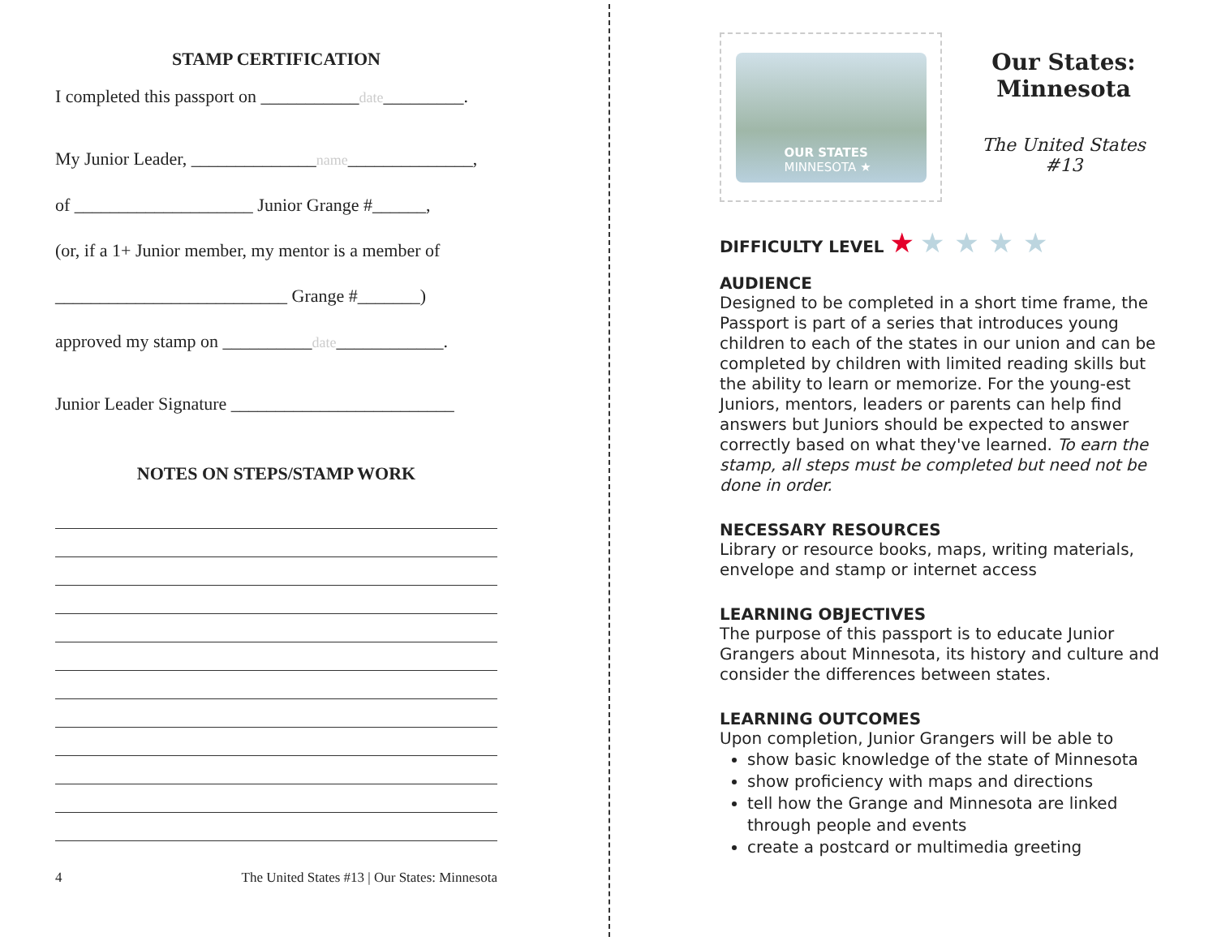STAMP CERTIFICATION
I completed this passport on ___________date_________.
My Junior Leader, ______________name______________,
of ____________________ Junior Grange #______,
(or, if a 1+ Junior member, my mentor is a member of
__________________________ Grange #_______)
approved my stamp on __________date____________.
Junior Leader Signature _________________________
NOTES ON STEPS/STAMP WORK
4 The United States #13 | Our States: Minnesota
OUR STATES
MINNESOTA ★
Our States: Minnesota
The United States #13
DIFFICULTY LEVEL ★ ★ ★ ★ ★
AUDIENCE
Designed to be completed in a short time frame, the Passport is part of a series that introduces young children to each of the states in our union and can be completed by children with limited reading skills but the ability to learn or memorize. For the young-est Juniors, mentors, leaders or parents can help find answers but Juniors should be expected to answer correctly based on what they've learned. To earn the stamp, all steps must be completed but need not be done in order.
NECESSARY RESOURCES
Library or resource books, maps, writing materials, envelope and stamp or internet access
LEARNING OBJECTIVES
The purpose of this passport is to educate Junior Grangers about Minnesota, its history and culture and consider the differences between states.
LEARNING OUTCOMES
Upon completion, Junior Grangers will be able to
show basic knowledge of the state of Minnesota
show proficiency with maps and directions
tell how the Grange and Minnesota are linked through people and events
create a postcard or multimedia greeting